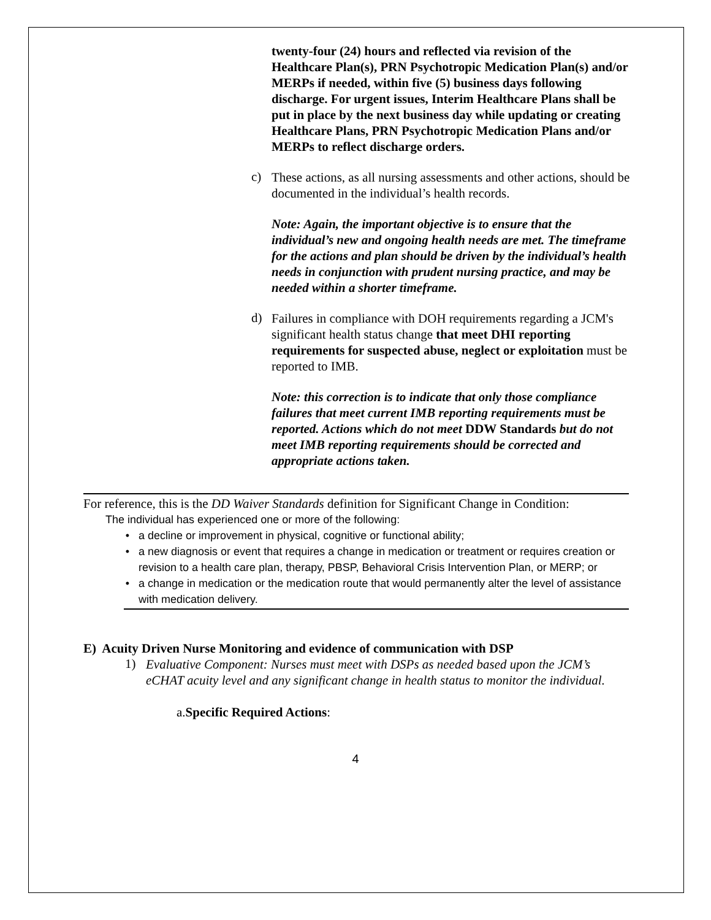twenty-four (24) hours and reflected via revision of the Healthcare Plan(s), PRN Psychotropic Medication Plan(s) and/or MERPs if needed, within five (5) business days following discharge. For urgent issues, Interim Healthcare Plans shall be put in place by the next business day while updating or creating Healthcare Plans, PRN Psychotropic Medication Plans and/or MERPs to reflect discharge orders.
c)
These actions, as all nursing assessments and other actions, should be documented in the individual’s health records.
Note: Again, the important objective is to ensure that the individual’s new and ongoing health needs are met. The timeframe for the actions and plan should be driven by the individual’s health needs in conjunction with prudent nursing practice, and may be needed within a shorter timeframe.
d)
Failures in compliance with DOH requirements regarding a JCM's significant health status change that meet DHI reporting requirements for suspected abuse, neglect or exploitation must be reported to IMB.
Note: this correction is to indicate that only those compliance failures that meet current IMB reporting requirements must be reported. Actions which do not meet DDW Standards but do not meet IMB reporting requirements should be corrected and appropriate actions taken.
For reference, this is the DD Waiver Standards definition for Significant Change in Condition:
The individual has experienced one or more of the following:
• a decline or improvement in physical, cognitive or functional ability;
• a new diagnosis or event that requires a change in medication or treatment or requires creation or revision to a health care plan, therapy, PBSP, Behavioral Crisis Intervention Plan, or MERP; or
• a change in medication or the medication route that would permanently alter the level of assistance with medication delivery.
E) Acuity Driven Nurse Monitoring and evidence of communication with DSP
1)
Evaluative Component: Nurses must meet with DSPs as needed based upon the JCM’s eCHAT acuity level and any significant change in health status to monitor the individual.
a.Specific Required Actions:
4